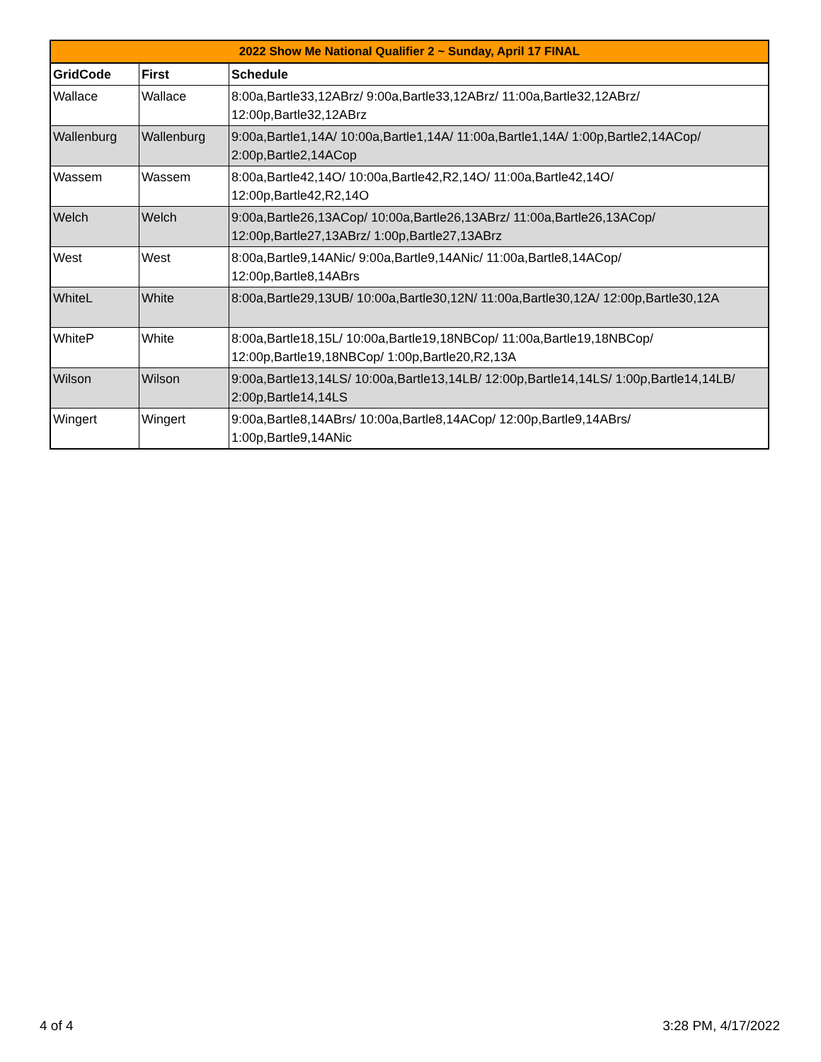| 2022 Show Me National Qualifier 2 ~ Sunday, April 17 FINAL | | |
| --- | --- | --- |
| GridCode | First | Schedule |
| Wallace | Wallace | 8:00a,Bartle33,12ABrz/ 9:00a,Bartle33,12ABrz/ 11:00a,Bartle32,12ABrz/ 12:00p,Bartle32,12ABrz |
| Wallenburg | Wallenburg | 9:00a,Bartle1,14A/ 10:00a,Bartle1,14A/ 11:00a,Bartle1,14A/ 1:00p,Bartle2,14ACop/ 2:00p,Bartle2,14ACop |
| Wassem | Wassem | 8:00a,Bartle42,14O/ 10:00a,Bartle42,R2,14O/ 11:00a,Bartle42,14O/ 12:00p,Bartle42,R2,14O |
| Welch | Welch | 9:00a,Bartle26,13ACop/ 10:00a,Bartle26,13ABrz/ 11:00a,Bartle26,13ACop/ 12:00p,Bartle27,13ABrz/ 1:00p,Bartle27,13ABrz |
| West | West | 8:00a,Bartle9,14ANic/ 9:00a,Bartle9,14ANic/ 11:00a,Bartle8,14ACop/ 12:00p,Bartle8,14ABrs |
| WhiteL | White | 8:00a,Bartle29,13UB/ 10:00a,Bartle30,12N/ 11:00a,Bartle30,12A/ 12:00p,Bartle30,12A |
| WhiteP | White | 8:00a,Bartle18,15L/ 10:00a,Bartle19,18NBCop/ 11:00a,Bartle19,18NBCop/ 12:00p,Bartle19,18NBCop/ 1:00p,Bartle20,R2,13A |
| Wilson | Wilson | 9:00a,Bartle13,14LS/ 10:00a,Bartle13,14LB/ 12:00p,Bartle14,14LS/ 1:00p,Bartle14,14LB/ 2:00p,Bartle14,14LS |
| Wingert | Wingert | 9:00a,Bartle8,14ABrs/ 10:00a,Bartle8,14ACop/ 12:00p,Bartle9,14ABrs/ 1:00p,Bartle9,14ANic |
4 of 4 3:28 PM, 4/17/2022